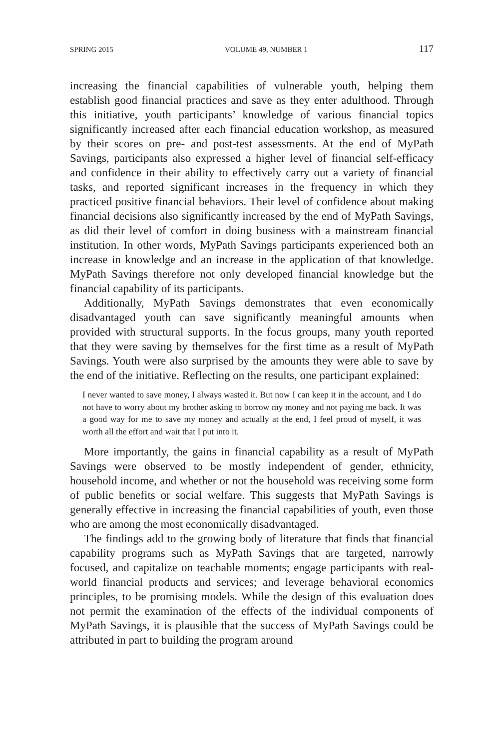SPRING 2015 VOLUME 49, NUMBER 1 117
increasing the financial capabilities of vulnerable youth, helping them establish good financial practices and save as they enter adulthood. Through this initiative, youth participants’ knowledge of various financial topics significantly increased after each financial education workshop, as measured by their scores on pre- and post-test assessments. At the end of MyPath Savings, participants also expressed a higher level of financial self-efficacy and confidence in their ability to effectively carry out a variety of financial tasks, and reported significant increases in the frequency in which they practiced positive financial behaviors. Their level of confidence about making financial decisions also significantly increased by the end of MyPath Savings, as did their level of comfort in doing business with a mainstream financial institution. In other words, MyPath Savings participants experienced both an increase in knowledge and an increase in the application of that knowledge. MyPath Savings therefore not only developed financial knowledge but the financial capability of its participants.
Additionally, MyPath Savings demonstrates that even economically disadvantaged youth can save significantly meaningful amounts when provided with structural supports. In the focus groups, many youth reported that they were saving by themselves for the first time as a result of MyPath Savings. Youth were also surprised by the amounts they were able to save by the end of the initiative. Reflecting on the results, one participant explained:
I never wanted to save money, I always wasted it. But now I can keep it in the account, and I do not have to worry about my brother asking to borrow my money and not paying me back. It was a good way for me to save my money and actually at the end, I feel proud of myself, it was worth all the effort and wait that I put into it.
More importantly, the gains in financial capability as a result of MyPath Savings were observed to be mostly independent of gender, ethnicity, household income, and whether or not the household was receiving some form of public benefits or social welfare. This suggests that MyPath Savings is generally effective in increasing the financial capabilities of youth, even those who are among the most economically disadvantaged.
The findings add to the growing body of literature that finds that financial capability programs such as MyPath Savings that are targeted, narrowly focused, and capitalize on teachable moments; engage participants with real-world financial products and services; and leverage behavioral economics principles, to be promising models. While the design of this evaluation does not permit the examination of the effects of the individual components of MyPath Savings, it is plausible that the success of MyPath Savings could be attributed in part to building the program around